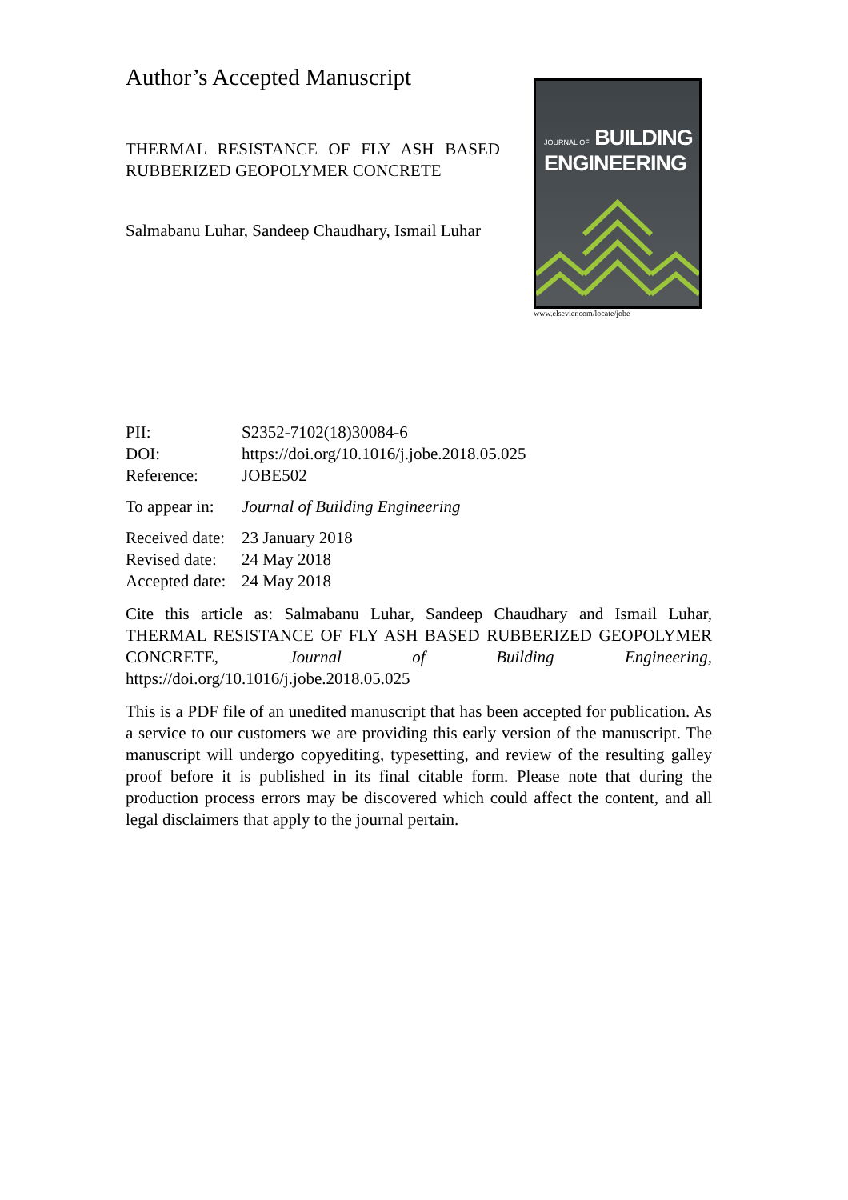Author’s Accepted Manuscript
THERMAL RESISTANCE OF FLY ASH BASED RUBBERIZED GEOPOLYMER CONCRETE
Salmabanu Luhar, Sandeep Chaudhary, Ismail Luhar
JOURNAL OF BUILDING
ENGINEERING
www.elsevier.com/locate/jobe
| PII: | S2352-7102(18)30084-6 |
| DOI: | https://doi.org/10.1016/j.jobe.2018.05.025 |
| Reference: | JOBE502 |
| To appear in: | Journal of Building Engineering |
| Received date: | 23 January 2018 |
| Revised date: | 24 May 2018 |
| Accepted date: | 24 May 2018 |
Cite this article as: Salmabanu Luhar, Sandeep Chaudhary and Ismail Luhar, THERMAL RESISTANCE OF FLY ASH BASED RUBBERIZED GEOPOLYMER CONCRETE, Journal of Building Engineering, https://doi.org/10.1016/j.jobe.2018.05.025
This is a PDF file of an unedited manuscript that has been accepted for publication. As a service to our customers we are providing this early version of the manuscript. The manuscript will undergo copyediting, typesetting, and review of the resulting galley proof before it is published in its final citable form. Please note that during the production process errors may be discovered which could affect the content, and all legal disclaimers that apply to the journal pertain.